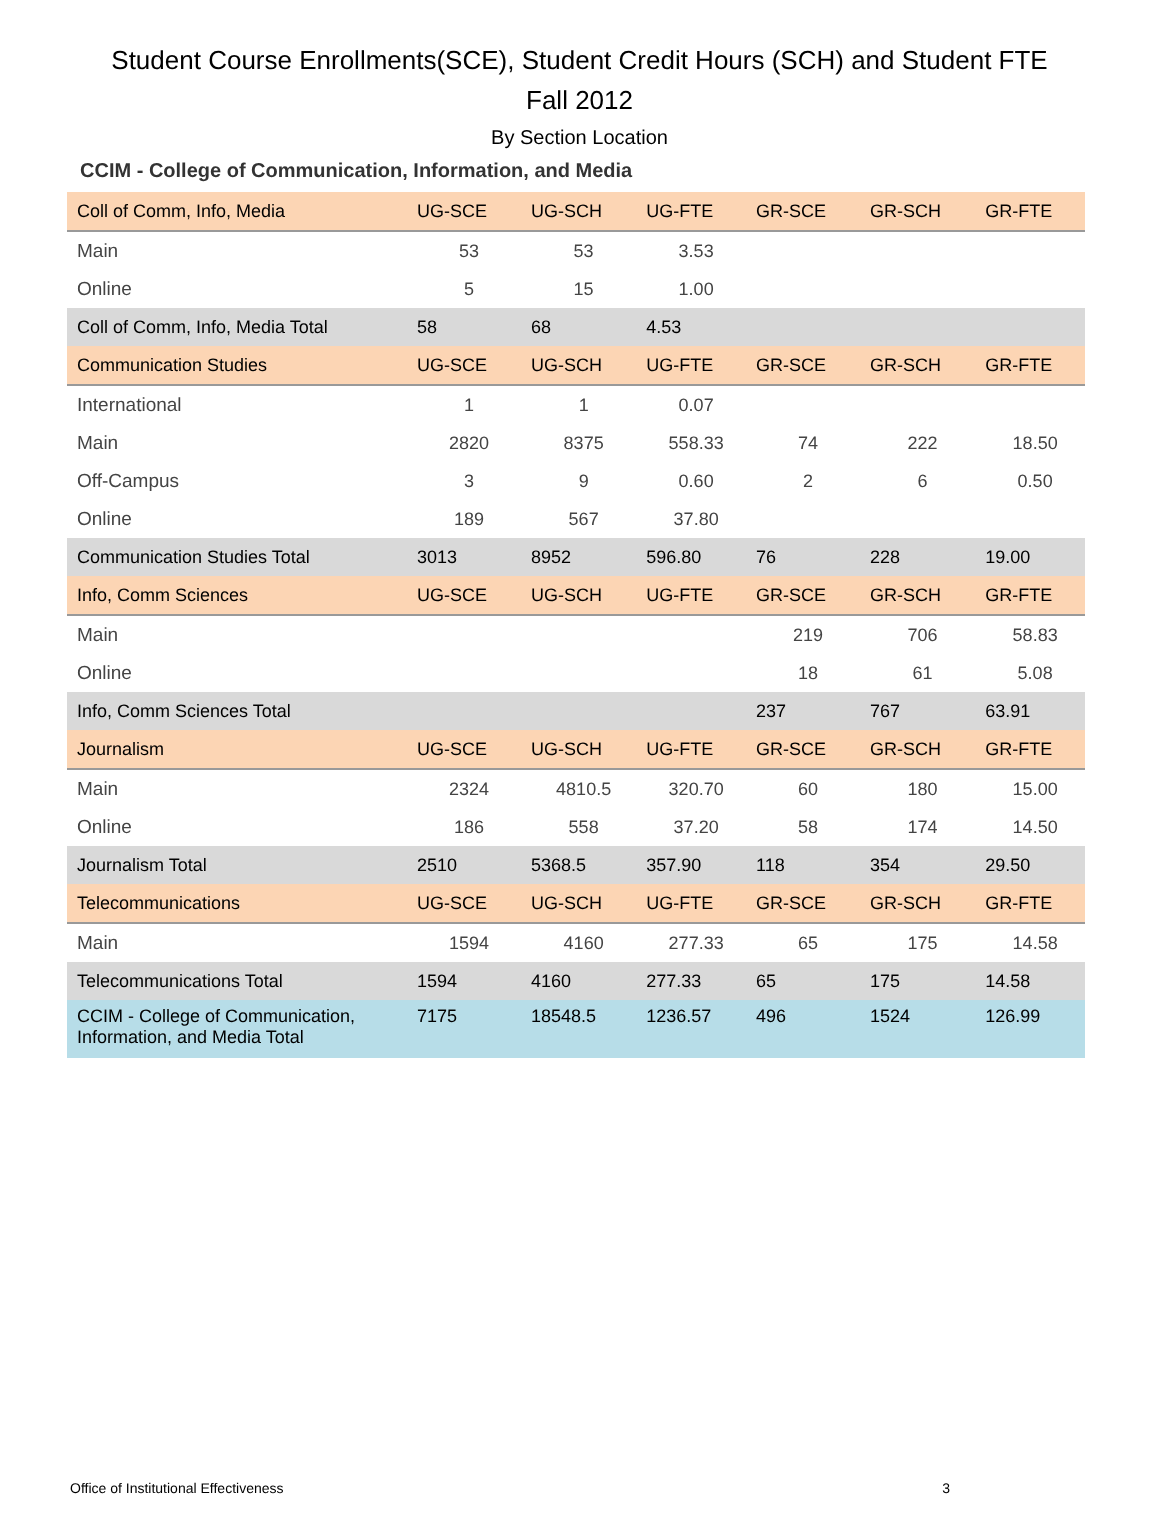Student Course Enrollments(SCE), Student Credit Hours (SCH) and Student FTE
Fall 2012
By Section Location
CCIM - College of Communication, Information, and Media
| Coll of Comm, Info, Media | UG-SCE | UG-SCH | UG-FTE | GR-SCE | GR-SCH | GR-FTE |
| --- | --- | --- | --- | --- | --- | --- |
| Main | 53 | 53 | 3.53 | | | |
| Online | 5 | 15 | 1.00 | | | |
| Coll of Comm, Info, Media Total | 58 | 68 | 4.53 | | | |
| Communication Studies | UG-SCE | UG-SCH | UG-FTE | GR-SCE | GR-SCH | GR-FTE |
| International | 1 | 1 | 0.07 | | | |
| Main | 2820 | 8375 | 558.33 | 74 | 222 | 18.50 |
| Off-Campus | 3 | 9 | 0.60 | 2 | 6 | 0.50 |
| Online | 189 | 567 | 37.80 | | | |
| Communication Studies Total | 3013 | 8952 | 596.80 | 76 | 228 | 19.00 |
| Info, Comm Sciences | UG-SCE | UG-SCH | UG-FTE | GR-SCE | GR-SCH | GR-FTE |
| Main | | | | 219 | 706 | 58.83 |
| Online | | | | 18 | 61 | 5.08 |
| Info, Comm Sciences Total | | | | 237 | 767 | 63.91 |
| Journalism | UG-SCE | UG-SCH | UG-FTE | GR-SCE | GR-SCH | GR-FTE |
| Main | 2324 | 4810.5 | 320.70 | 60 | 180 | 15.00 |
| Online | 186 | 558 | 37.20 | 58 | 174 | 14.50 |
| Journalism Total | 2510 | 5368.5 | 357.90 | 118 | 354 | 29.50 |
| Telecommunications | UG-SCE | UG-SCH | UG-FTE | GR-SCE | GR-SCH | GR-FTE |
| Main | 1594 | 4160 | 277.33 | 65 | 175 | 14.58 |
| Telecommunications Total | 1594 | 4160 | 277.33 | 65 | 175 | 14.58 |
| CCIM - College of Communication, Information, and Media Total | 7175 | 18548.5 | 1236.57 | 496 | 1524 | 126.99 |
Office of Institutional Effectiveness 3